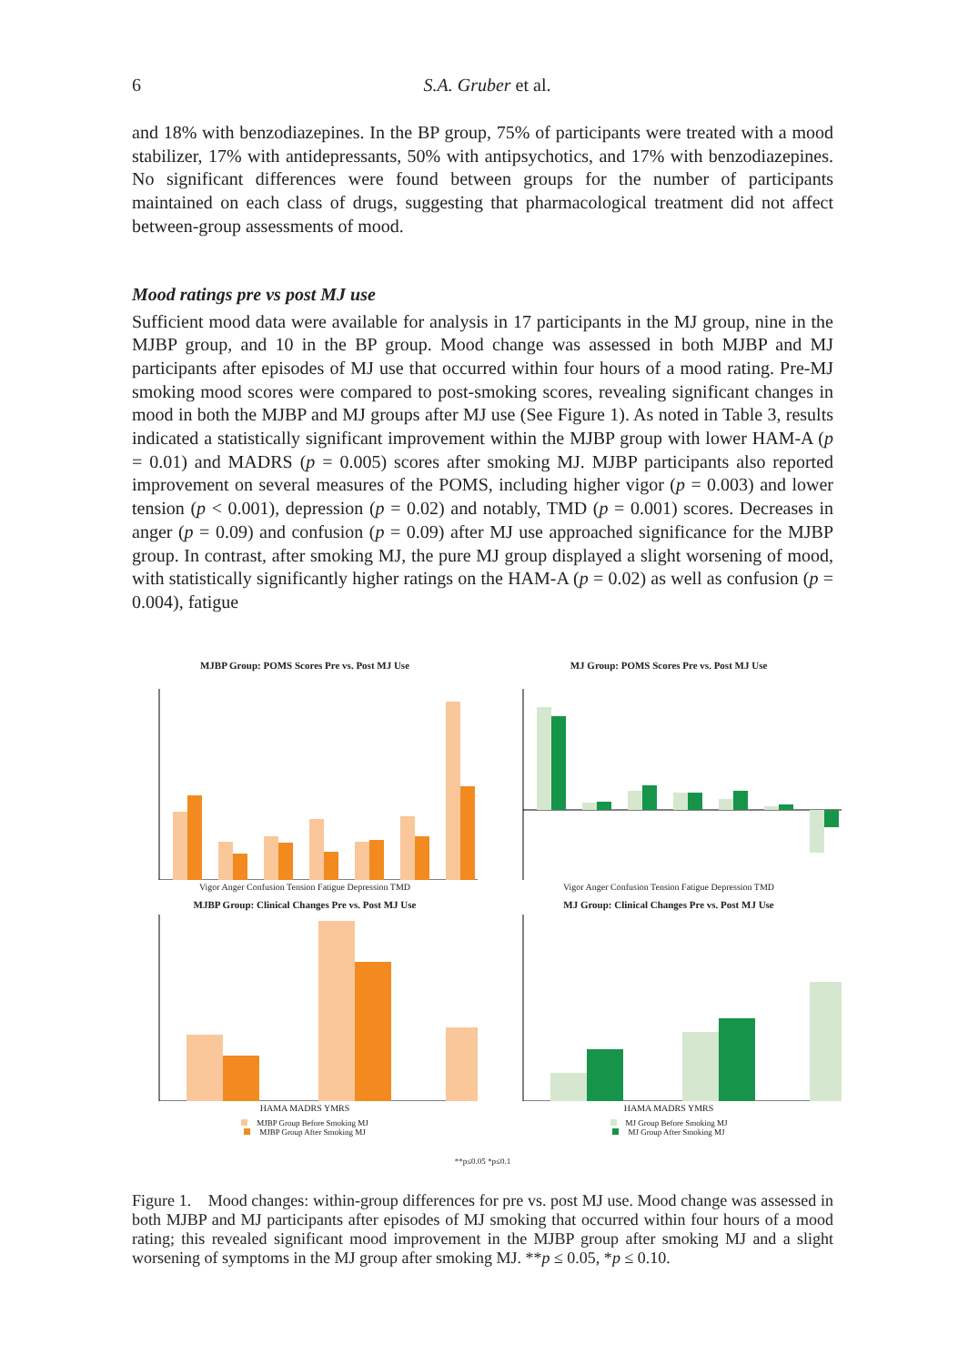6 S.A. Gruber et al.
and 18% with benzodiazepines. In the BP group, 75% of participants were treated with a mood stabilizer, 17% with antidepressants, 50% with antipsychotics, and 17% with benzodiazepines. No significant differences were found between groups for the number of participants maintained on each class of drugs, suggesting that pharmacological treatment did not affect between-group assessments of mood.
Mood ratings pre vs post MJ use
Sufficient mood data were available for analysis in 17 participants in the MJ group, nine in the MJBP group, and 10 in the BP group. Mood change was assessed in both MJBP and MJ participants after episodes of MJ use that occurred within four hours of a mood rating. Pre-MJ smoking mood scores were compared to post-smoking scores, revealing significant changes in mood in both the MJBP and MJ groups after MJ use (See Figure 1). As noted in Table 3, results indicated a statistically significant improvement within the MJBP group with lower HAM-A (p = 0.01) and MADRS (p = 0.005) scores after smoking MJ. MJBP participants also reported improvement on several measures of the POMS, including higher vigor (p = 0.003) and lower tension (p < 0.001), depression (p = 0.02) and notably, TMD (p = 0.001) scores. Decreases in anger (p = 0.09) and confusion (p = 0.09) after MJ use approached significance for the MJBP group. In contrast, after smoking MJ, the pure MJ group displayed a slight worsening of mood, with statistically significantly higher ratings on the HAM-A (p = 0.02) as well as confusion (p = 0.004), fatigue
MJBP Group: POMS Scores Pre vs. Post MJ Use
Vigor Anger Confusion Tension Fatigue Depression TMD
MJ Group: POMS Scores Pre vs. Post MJ Use
Vigor Anger Confusion Tension Fatigue Depression TMD
MJBP Group: Clinical Changes Pre vs. Post MJ Use
HAMA MADRS YMRS
MJBP Group Before Smoking MJ
MJBP Group After Smoking MJ
MJ Group: Clinical Changes Pre vs. Post MJ Use
HAMA MADRS YMRS
MJ Group Before Smoking MJ
MJ Group After Smoking MJ
**p≤0.05 *p≤0.1
Figure 1. Mood changes: within-group differences for pre vs. post MJ use. Mood change was assessed in both MJBP and MJ participants after episodes of MJ smoking that occurred within four hours of a mood rating; this revealed significant mood improvement in the MJBP group after smoking MJ and a slight worsening of symptoms in the MJ group after smoking MJ. **p ≤ 0.05, *p ≤ 0.10.